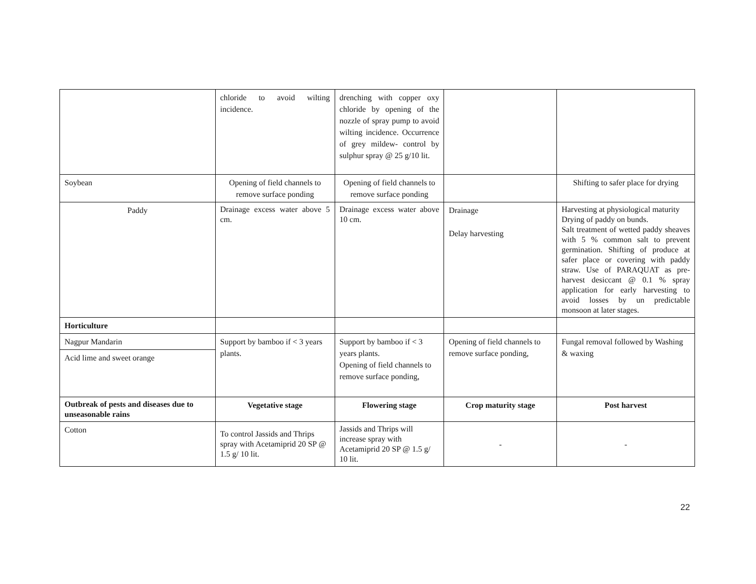| | chloride to avoid wilting incidence. | drenching with copper oxy chloride by opening of the nozzle of spray pump to avoid wilting incidence. Occurrence of grey mildew- control by sulphur spray @ 25 g/10 lit. | | |
| Soybean | Opening of field channels to remove surface ponding | Opening of field channels to remove surface ponding | | Shifting to safer place for drying |
| Paddy | Drainage excess water above 5 cm. | Drainage excess water above 10 cm. | Drainage Delay harvesting | Harvesting at physiological maturity Drying of paddy on bunds. Salt treatment of wetted paddy sheaves with 5 % common salt to prevent germination. Shifting of produce at safer place or covering with paddy straw. Use of PARAQUAT as pre-harvest desiccant @ 0.1 % spray application for early harvesting to avoid losses by un predictable monsoon at later stages. |
| Horticulture | | | | |
| Nagpur Mandarin | Support by bamboo if < 3 years plants. | Support by bamboo if < 3 years plants. Opening of field channels to remove surface ponding, | Opening of field channels to remove surface ponding, | Fungal removal followed by Washing & waxing |
| Acid lime and sweet orange | | | | |
| Outbreak of pests and diseases due to unseasonable rains | Vegetative stage | Flowering stage | Crop maturity stage | Post harvest |
| Cotton | To control Jassids and Thrips spray with Acetamiprid 20 SP @ 1.5 g/ 10 lit. | Jassids and Thrips will increase spray with Acetamiprid 20 SP @ 1.5 g/ 10 lit. | - | - |
22